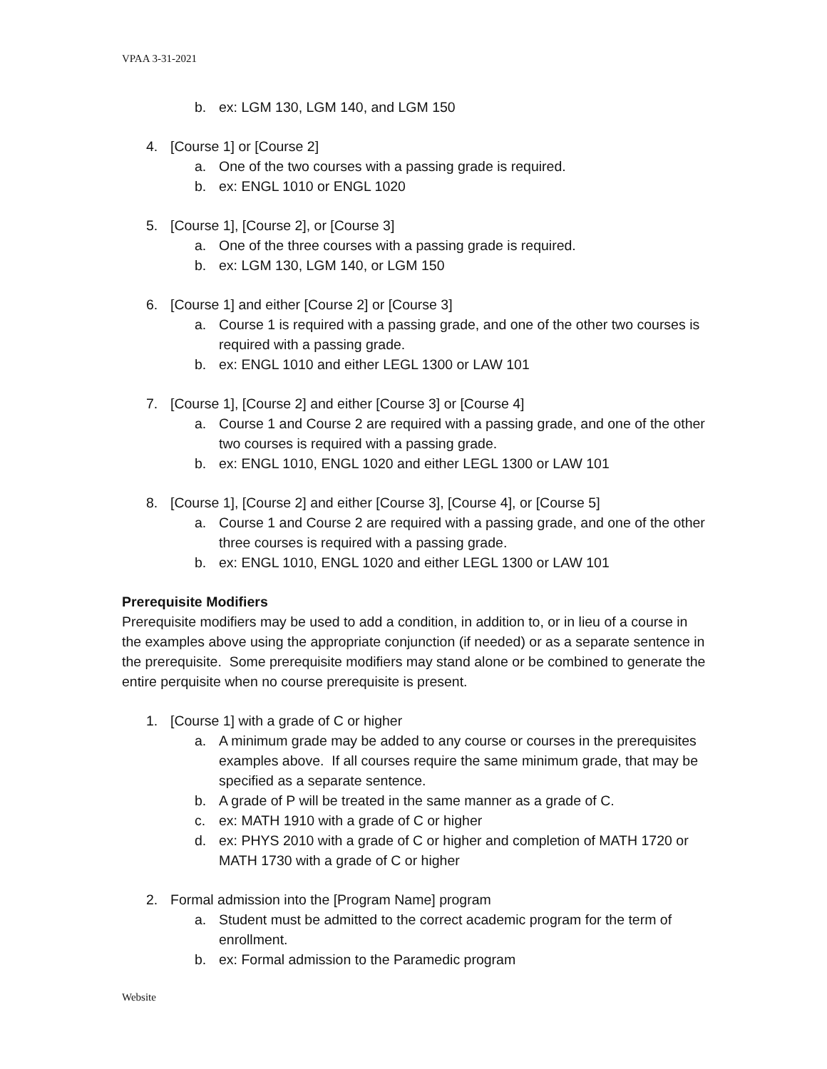VPAA 3-31-2021
b. ex: LGM 130, LGM 140, and LGM 150
4. [Course 1] or [Course 2]
a. One of the two courses with a passing grade is required.
b. ex: ENGL 1010 or ENGL 1020
5. [Course 1], [Course 2], or [Course 3]
a. One of the three courses with a passing grade is required.
b. ex: LGM 130, LGM 140, or LGM 150
6. [Course 1] and either [Course 2] or [Course 3]
a. Course 1 is required with a passing grade, and one of the other two courses is required with a passing grade.
b. ex: ENGL 1010 and either LEGL 1300 or LAW 101
7. [Course 1], [Course 2] and either [Course 3] or [Course 4]
a. Course 1 and Course 2 are required with a passing grade, and one of the other two courses is required with a passing grade.
b. ex: ENGL 1010, ENGL 1020 and either LEGL 1300 or LAW 101
8. [Course 1], [Course 2] and either [Course 3], [Course 4], or [Course 5]
a. Course 1 and Course 2 are required with a passing grade, and one of the other three courses is required with a passing grade.
b. ex: ENGL 1010, ENGL 1020 and either LEGL 1300 or LAW 101
Prerequisite Modifiers
Prerequisite modifiers may be used to add a condition, in addition to, or in lieu of a course in the examples above using the appropriate conjunction (if needed) or as a separate sentence in the prerequisite. Some prerequisite modifiers may stand alone or be combined to generate the entire perquisite when no course prerequisite is present.
1. [Course 1] with a grade of C or higher
a. A minimum grade may be added to any course or courses in the prerequisites examples above. If all courses require the same minimum grade, that may be specified as a separate sentence.
b. A grade of P will be treated in the same manner as a grade of C.
c. ex: MATH 1910 with a grade of C or higher
d. ex: PHYS 2010 with a grade of C or higher and completion of MATH 1720 or MATH 1730 with a grade of C or higher
2. Formal admission into the [Program Name] program
a. Student must be admitted to the correct academic program for the term of enrollment.
b. ex: Formal admission to the Paramedic program
Website